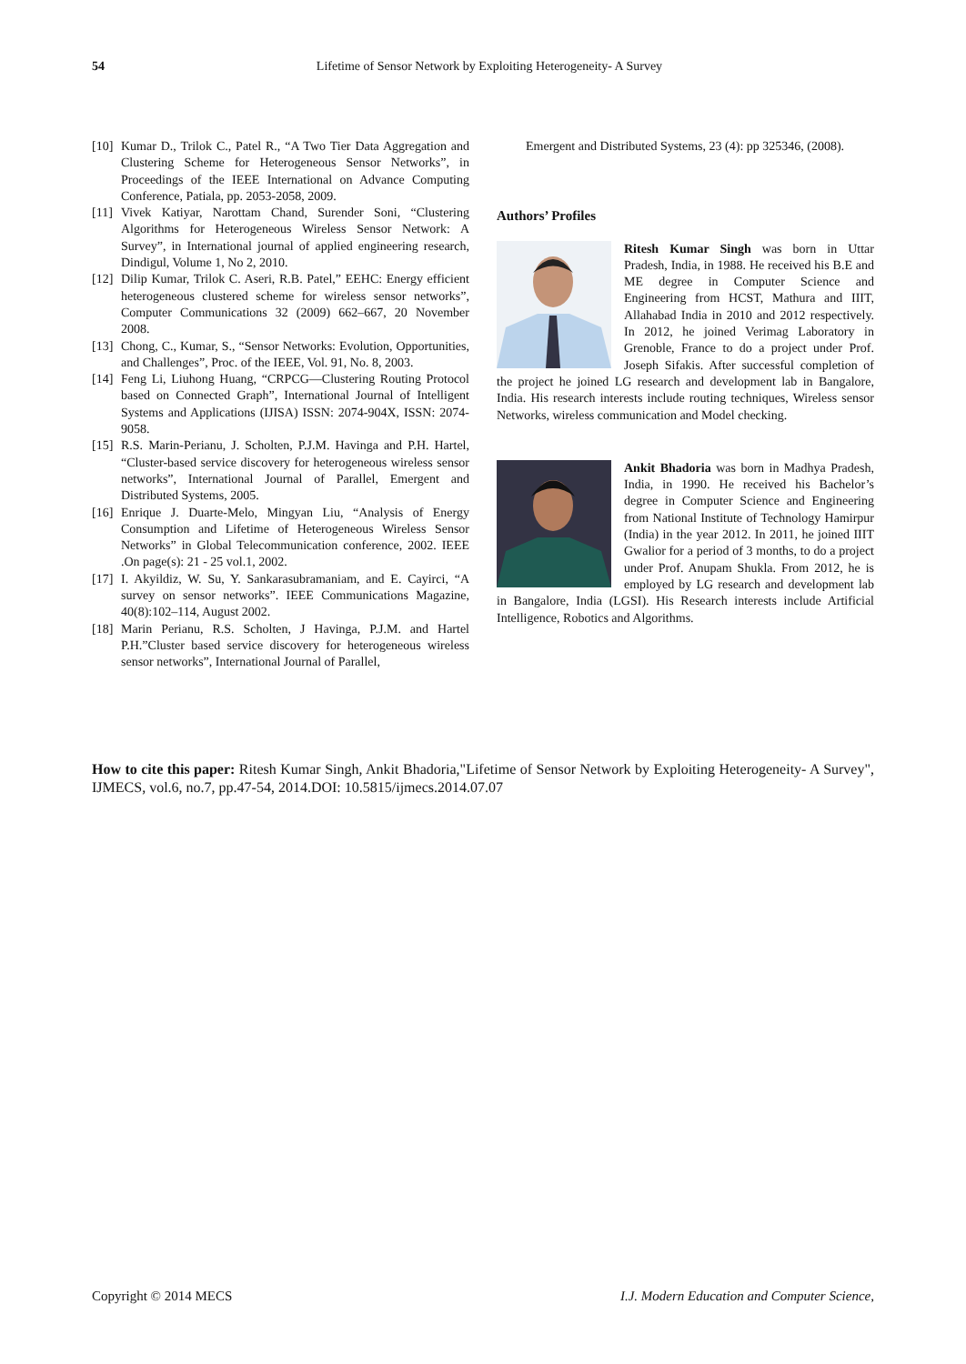54
Lifetime of Sensor Network by Exploiting Heterogeneity- A Survey
[10] Kumar D., Trilok C., Patel R., “A Two Tier Data Aggregation and Clustering Scheme for Heterogeneous Sensor Networks”, in Proceedings of the IEEE International on Advance Computing Conference, Patiala, pp. 2053-2058, 2009.
[11] Vivek Katiyar, Narottam Chand, Surender Soni, “Clustering Algorithms for Heterogeneous Wireless Sensor Network: A Survey”, in International journal of applied engineering research, Dindigul, Volume 1, No 2, 2010.
[12] Dilip Kumar, Trilok C. Aseri, R.B. Patel,” EEHC: Energy efficient heterogeneous clustered scheme for wireless sensor networks”, Computer Communications 32 (2009) 662–667, 20 November 2008.
[13] Chong, C., Kumar, S., “Sensor Networks: Evolution, Opportunities, and Challenges”, Proc. of the IEEE, Vol. 91, No. 8, 2003.
[14] Feng Li, Liuhong Huang, “CRPCG—Clustering Routing Protocol based on Connected Graph”, International Journal of Intelligent Systems and Applications (IJISA) ISSN: 2074-904X, ISSN: 2074-9058.
[15] R.S. Marin-Perianu, J. Scholten, P.J.M. Havinga and P.H. Hartel, “Cluster-based service discovery for heterogeneous wireless sensor networks”, International Journal of Parallel, Emergent and Distributed Systems, 2005.
[16] Enrique J. Duarte-Melo, Mingyan Liu, “Analysis of Energy Consumption and Lifetime of Heterogeneous Wireless Sensor Networks” in Global Telecommunication conference, 2002. IEEE .On page(s): 21 - 25 vol.1, 2002.
[17] I. Akyildiz, W. Su, Y. Sankarasubramaniam, and E. Cayirci, “A survey on sensor networks”. IEEE Communications Magazine, 40(8):102–114, August 2002.
[18] Marin Perianu, R.S. Scholten, J Havinga, P.J.M. and Hartel P.H.”Cluster based service discovery for heterogeneous wireless sensor networks”, International Journal of Parallel,
Emergent and Distributed Systems, 23 (4): pp 325346, (2008).
Authors’ Profiles
Ritesh Kumar Singh was born in Uttar Pradesh, India, in 1988. He received his B.E and ME degree in Computer Science and Engineering from HCST, Mathura and IIIT, Allahabad India in 2010 and 2012 respectively. In 2012, he joined Verimag Laboratory in Grenoble, France to do a project under Prof. Joseph Sifakis. After successful completion of the project he joined LG research and development lab in Bangalore, India. His research interests include routing techniques, Wireless sensor Networks, wireless communication and Model checking.
Ankit Bhadoria was born in Madhya Pradesh, India, in 1990. He received his Bachelor’s degree in Computer Science and Engineering from National Institute of Technology Hamirpur (India) in the year 2012. In 2011, he joined IIIT Gwalior for a period of 3 months, to do a project under Prof. Anupam Shukla. From 2012, he is employed by LG research and development lab in Bangalore, India (LGSI). His Research interests include Artificial Intelligence, Robotics and Algorithms.
How to cite this paper: Ritesh Kumar Singh, Ankit Bhadoria,"Lifetime of Sensor Network by Exploiting Heterogeneity- A Survey", IJMECS, vol.6, no.7, pp.47-54, 2014.DOI: 10.5815/ijmecs.2014.07.07
I.J. Modern Education and Computer Science, Copyright © 2014 MECS